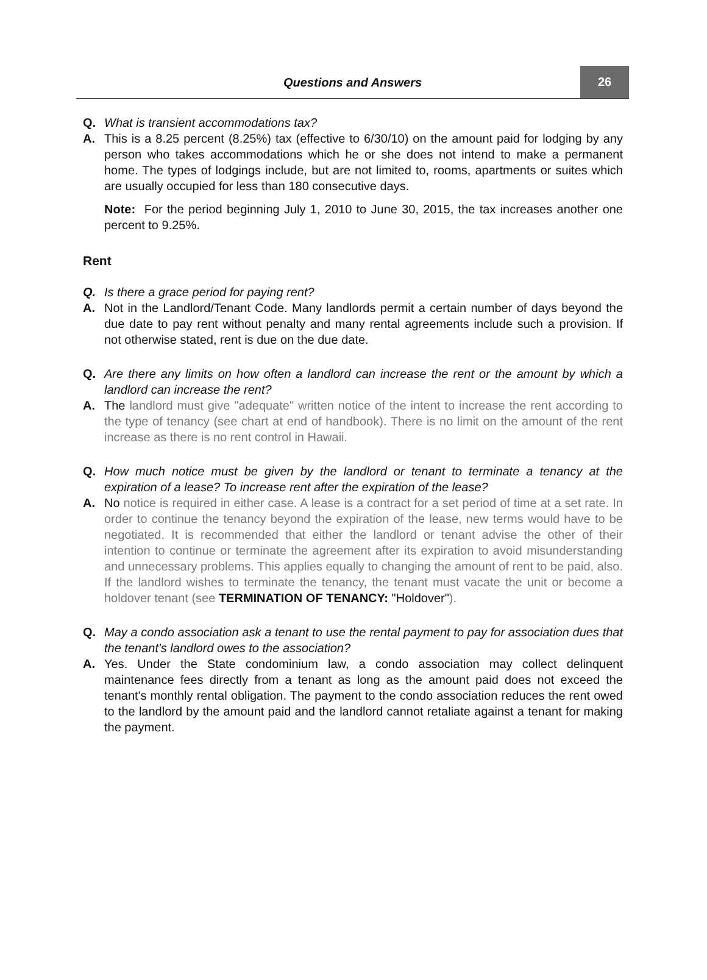Questions and Answers
26
Q. What is transient accommodations tax?
A. This is a 8.25 percent (8.25%) tax (effective to 6/30/10) on the amount paid for lodging by any person who takes accommodations which he or she does not intend to make a permanent home. The types of lodgings include, but are not limited to, rooms, apartments or suites which are usually occupied for less than 180 consecutive days.
Note: For the period beginning July 1, 2010 to June 30, 2015, the tax increases another one percent to 9.25%.
Rent
Q. Is there a grace period for paying rent?
A. Not in the Landlord/Tenant Code. Many landlords permit a certain number of days beyond the due date to pay rent without penalty and many rental agreements include such a provision. If not otherwise stated, rent is due on the due date.
Q. Are there any limits on how often a landlord can increase the rent or the amount by which a landlord can increase the rent?
A. The landlord must give "adequate" written notice of the intent to increase the rent according to the type of tenancy (see chart at end of handbook). There is no limit on the amount of the rent increase as there is no rent control in Hawaii.
Q. How much notice must be given by the landlord or tenant to terminate a tenancy at the expiration of a lease? To increase rent after the expiration of the lease?
A. No notice is required in either case. A lease is a contract for a set period of time at a set rate. In order to continue the tenancy beyond the expiration of the lease, new terms would have to be negotiated. It is recommended that either the landlord or tenant advise the other of their intention to continue or terminate the agreement after its expiration to avoid misunderstanding and unnecessary problems. This applies equally to changing the amount of rent to be paid, also. If the landlord wishes to terminate the tenancy, the tenant must vacate the unit or become a holdover tenant (see TERMINATION OF TENANCY: "Holdover").
Q. May a condo association ask a tenant to use the rental payment to pay for association dues that the tenant's landlord owes to the association?
A. Yes. Under the State condominium law, a condo association may collect delinquent maintenance fees directly from a tenant as long as the amount paid does not exceed the tenant's monthly rental obligation. The payment to the condo association reduces the rent owed to the landlord by the amount paid and the landlord cannot retaliate against a tenant for making the payment.